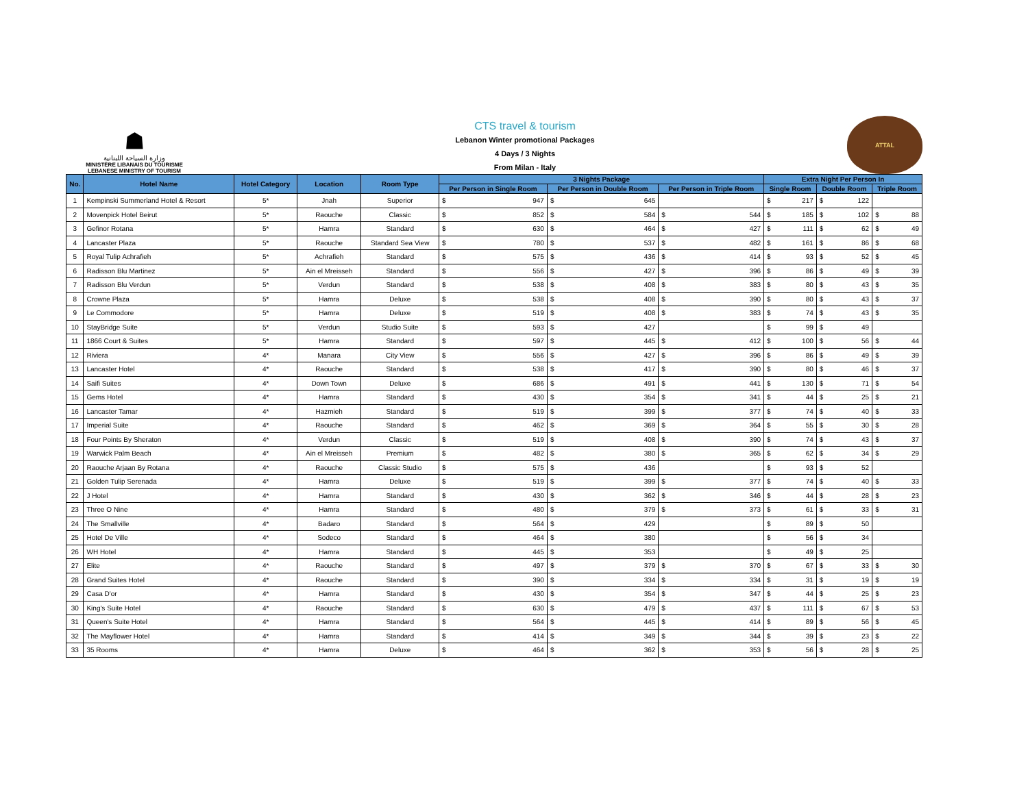☗
وزارة السياحة اللبنانية
MINISTÈRE LIBANAIS DU TOURISME
LEBANESE MINISTRY OF TOURISM
CTS travel & tourism
Lebanon Winter promotional Packages
4 Days / 3 Nights
From Milan - Italy
ATTAL
| No. | Hotel Name | Hotel Category | Location | Room Type | 3 Nights Package | | | | | | Extra Night Per Person In | | | | | |
| --- | --- | --- | --- | --- | --- | --- | --- | --- | --- | --- | --- | --- | --- | --- | --- | --- |
| | | | | | Per Person in Single Room | | Per Person in Double Room | | Per Person in Triple Room | | Single Room | | Double Room | | Triple Room | |
| 1 | Kempinski Summerland Hotel & Resort | 5* | Jnah | Superior | $ | 947 | $ | 645 | | | $ | 217 | $ | 122 | | |
| 2 | Movenpick Hotel Beirut | 5* | Raouche | Classic | $ | 852 | $ | 584 | $ | 544 | $ | 185 | $ | 102 | $ | 88 |
| 3 | Gefinor Rotana | 5* | Hamra | Standard | $ | 630 | $ | 464 | $ | 427 | $ | 111 | $ | 62 | $ | 49 |
| 4 | Lancaster Plaza | 5* | Raouche | Standard Sea View | $ | 780 | $ | 537 | $ | 482 | $ | 161 | $ | 86 | $ | 68 |
| 5 | Royal Tulip Achrafieh | 5* | Achrafieh | Standard | $ | 575 | $ | 436 | $ | 414 | $ | 93 | $ | 52 | $ | 45 |
| 6 | Radisson Blu Martinez | 5* | Ain el Mreisseh | Standard | $ | 556 | $ | 427 | $ | 396 | $ | 86 | $ | 49 | $ | 39 |
| 7 | Radisson Blu Verdun | 5* | Verdun | Standard | $ | 538 | $ | 408 | $ | 383 | $ | 80 | $ | 43 | $ | 35 |
| 8 | Crowne Plaza | 5* | Hamra | Deluxe | $ | 538 | $ | 408 | $ | 390 | $ | 80 | $ | 43 | $ | 37 |
| 9 | Le Commodore | 5* | Hamra | Deluxe | $ | 519 | $ | 408 | $ | 383 | $ | 74 | $ | 43 | $ | 35 |
| 10 | StayBridge Suite | 5* | Verdun | Studio Suite | $ | 593 | $ | 427 | | | $ | 99 | $ | 49 | | |
| 11 | 1866 Court & Suites | 5* | Hamra | Standard | $ | 597 | $ | 445 | $ | 412 | $ | 100 | $ | 56 | $ | 44 |
| 12 | Riviera | 4* | Manara | City View | $ | 556 | $ | 427 | $ | 396 | $ | 86 | $ | 49 | $ | 39 |
| 13 | Lancaster Hotel | 4* | Raouche | Standard | $ | 538 | $ | 417 | $ | 390 | $ | 80 | $ | 46 | $ | 37 |
| 14 | Saifi Suites | 4* | Down Town | Deluxe | $ | 686 | $ | 491 | $ | 441 | $ | 130 | $ | 71 | $ | 54 |
| 15 | Gems Hotel | 4* | Hamra | Standard | $ | 430 | $ | 354 | $ | 341 | $ | 44 | $ | 25 | $ | 21 |
| 16 | Lancaster Tamar | 4* | Hazmieh | Standard | $ | 519 | $ | 399 | $ | 377 | $ | 74 | $ | 40 | $ | 33 |
| 17 | Imperial Suite | 4* | Raouche | Standard | $ | 462 | $ | 369 | $ | 364 | $ | 55 | $ | 30 | $ | 28 |
| 18 | Four Points By Sheraton | 4* | Verdun | Classic | $ | 519 | $ | 408 | $ | 390 | $ | 74 | $ | 43 | $ | 37 |
| 19 | Warwick Palm Beach | 4* | Ain el Mreisseh | Premium | $ | 482 | $ | 380 | $ | 365 | $ | 62 | $ | 34 | $ | 29 |
| 20 | Raouche Arjaan By Rotana | 4* | Raouche | Classic Studio | $ | 575 | $ | 436 | | | $ | 93 | $ | 52 | | |
| 21 | Golden Tulip Serenada | 4* | Hamra | Deluxe | $ | 519 | $ | 399 | $ | 377 | $ | 74 | $ | 40 | $ | 33 |
| 22 | J Hotel | 4* | Hamra | Standard | $ | 430 | $ | 362 | $ | 346 | $ | 44 | $ | 28 | $ | 23 |
| 23 | Three O Nine | 4* | Hamra | Standard | $ | 480 | $ | 379 | $ | 373 | $ | 61 | $ | 33 | $ | 31 |
| 24 | The Smallville | 4* | Badaro | Standard | $ | 564 | $ | 429 | | | $ | 89 | $ | 50 | | |
| 25 | Hotel De Ville | 4* | Sodeco | Standard | $ | 464 | $ | 380 | | | $ | 56 | $ | 34 | | |
| 26 | WH Hotel | 4* | Hamra | Standard | $ | 445 | $ | 353 | | | $ | 49 | $ | 25 | | |
| 27 | Elite | 4* | Raouche | Standard | $ | 497 | $ | 379 | $ | 370 | $ | 67 | $ | 33 | $ | 30 |
| 28 | Grand Suites Hotel | 4* | Raouche | Standard | $ | 390 | $ | 334 | $ | 334 | $ | 31 | $ | 19 | $ | 19 |
| 29 | Casa D'or | 4* | Hamra | Standard | $ | 430 | $ | 354 | $ | 347 | $ | 44 | $ | 25 | $ | 23 |
| 30 | King's Suite Hotel | 4* | Raouche | Standard | $ | 630 | $ | 479 | $ | 437 | $ | 111 | $ | 67 | $ | 53 |
| 31 | Queen's Suite Hotel | 4* | Hamra | Standard | $ | 564 | $ | 445 | $ | 414 | $ | 89 | $ | 56 | $ | 45 |
| 32 | The Mayflower Hotel | 4* | Hamra | Standard | $ | 414 | $ | 349 | $ | 344 | $ | 39 | $ | 23 | $ | 22 |
| 33 | 35 Rooms | 4* | Hamra | Deluxe | $ | 464 | $ | 362 | $ | 353 | $ | 56 | $ | 28 | $ | 25 |